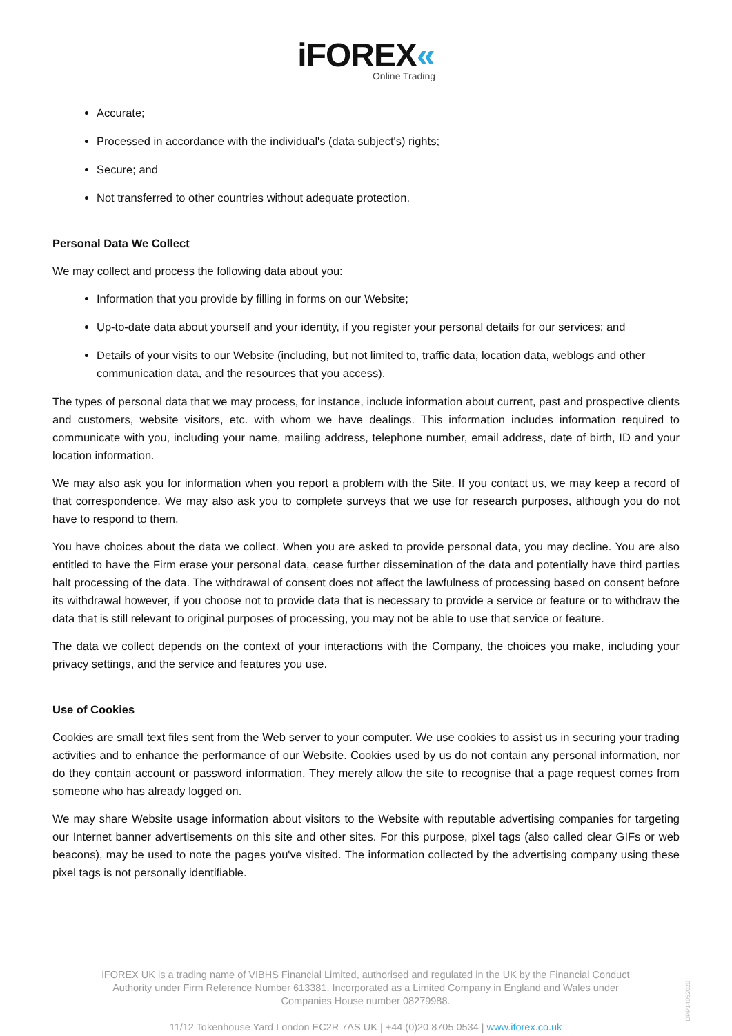iFOREX«
Online Trading
Accurate;
Processed in accordance with the individual's (data subject's) rights;
Secure; and
Not transferred to other countries without adequate protection.
Personal Data We Collect
We may collect and process the following data about you:
Information that you provide by filling in forms on our Website;
Up-to-date data about yourself and your identity, if you register your personal details for our services; and
Details of your visits to our Website (including, but not limited to, traffic data, location data, weblogs and other communication data, and the resources that you access).
The types of personal data that we may process, for instance, include information about current, past and prospective clients and customers, website visitors, etc. with whom we have dealings. This information includes information required to communicate with you, including your name, mailing address, telephone number, email address, date of birth, ID and your location information.
We may also ask you for information when you report a problem with the Site. If you contact us, we may keep a record of that correspondence. We may also ask you to complete surveys that we use for research purposes, although you do not have to respond to them.
You have choices about the data we collect. When you are asked to provide personal data, you may decline. You are also entitled to have the Firm erase your personal data, cease further dissemination of the data and potentially have third parties halt processing of the data. The withdrawal of consent does not affect the lawfulness of processing based on consent before its withdrawal however, if you choose not to provide data that is necessary to provide a service or feature or to withdraw the data that is still relevant to original purposes of processing, you may not be able to use that service or feature.
The data we collect depends on the context of your interactions with the Company, the choices you make, including your privacy settings, and the service and features you use.
Use of Cookies
Cookies are small text files sent from the Web server to your computer. We use cookies to assist us in securing your trading activities and to enhance the performance of our Website. Cookies used by us do not contain any personal information, nor do they contain account or password information. They merely allow the site to recognise that a page request comes from someone who has already logged on.
We may share Website usage information about visitors to the Website with reputable advertising companies for targeting our Internet banner advertisements on this site and other sites. For this purpose, pixel tags (also called clear GIFs or web beacons), may be used to note the pages you've visited. The information collected by the advertising company using these pixel tags is not personally identifiable.
iFOREX UK is a trading name of VIBHS Financial Limited, authorised and regulated in the UK by the Financial Conduct Authority under Firm Reference Number 613381. Incorporated as a Limited Company in England and Wales under Companies House number 08279988.
11/12 Tokenhouse Yard London EC2R 7AS UK | +44 (0)20 8705 0534 | www.iforex.co.uk
DPP14052020